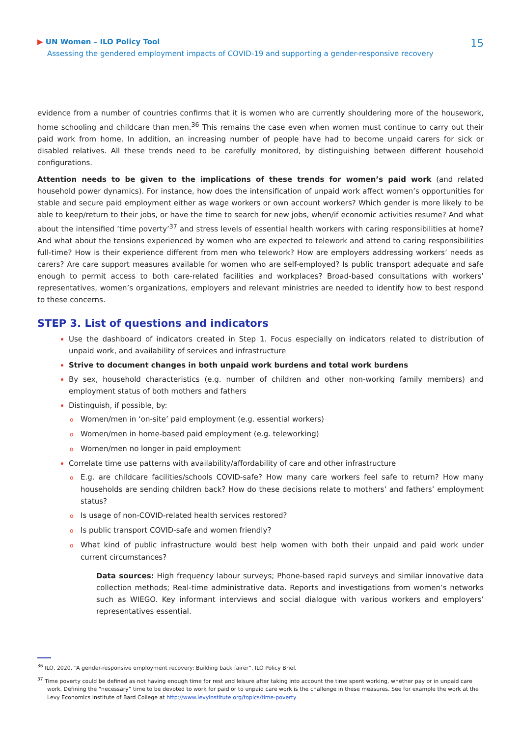▶ UN Women – ILO Policy Tool
Assessing the gendered employment impacts of COVID-19 and supporting a gender-responsive recovery
15
evidence from a number of countries confirms that it is women who are currently shouldering more of the housework, home schooling and childcare than men.<sup>36</sup> This remains the case even when women must continue to carry out their paid work from home. In addition, an increasing number of people have had to become unpaid carers for sick or disabled relatives. All these trends need to be carefully monitored, by distinguishing between different household configurations.
Attention needs to be given to the implications of these trends for women’s paid work (and related household power dynamics). For instance, how does the intensification of unpaid work affect women’s opportunities for stable and secure paid employment either as wage workers or own account workers? Which gender is more likely to be able to keep/return to their jobs, or have the time to search for new jobs, when/if economic activities resume? And what about the intensified ‘time poverty’<sup>37</sup> and stress levels of essential health workers with caring responsibilities at home? And what about the tensions experienced by women who are expected to telework and attend to caring responsibilities full-time? How is their experience different from men who telework? How are employers addressing workers’ needs as carers? Are care support measures available for women who are self-employed? Is public transport adequate and safe enough to permit access to both care-related facilities and workplaces? Broad-based consultations with workers’ representatives, women’s organizations, employers and relevant ministries are needed to identify how to best respond to these concerns.
STEP 3. List of questions and indicators
Use the dashboard of indicators created in Step 1. Focus especially on indicators related to distribution of unpaid work, and availability of services and infrastructure
Strive to document changes in both unpaid work burdens and total work burdens
By sex, household characteristics (e.g. number of children and other non-working family members) and employment status of both mothers and fathers
Distinguish, if possible, by:
o Women/men in ‘on-site’ paid employment (e.g. essential workers)
o Women/men in home-based paid employment (e.g. teleworking)
o Women/men no longer in paid employment
Correlate time use patterns with availability/affordability of care and other infrastructure
o E.g. are childcare facilities/schools COVID-safe? How many care workers feel safe to return? How many households are sending children back? How do these decisions relate to mothers’ and fathers’ employment status?
o Is usage of non-COVID-related health services restored?
o Is public transport COVID-safe and women friendly?
o What kind of public infrastructure would best help women with both their unpaid and paid work under current circumstances?
Data sources: High frequency labour surveys; Phone-based rapid surveys and similar innovative data collection methods; Real-time administrative data. Reports and investigations from women’s networks such as WIEGO. Key informant interviews and social dialogue with various workers and employers’ representatives essential.
<sup>36</sup> ILO, 2020. “A gender-responsive employment recovery: Building back fairer”. ILO Policy Brief.
<sup>37</sup> Time poverty could be defined as not having enough time for rest and leisure after taking into account the time spent working, whether pay or in unpaid care work. Defining the “necessary” time to be devoted to work for paid or to unpaid care work is the challenge in these measures. See for example the work at the Levy Economics Institute of Bard College at http://www.levyinstitute.org/topics/time-poverty